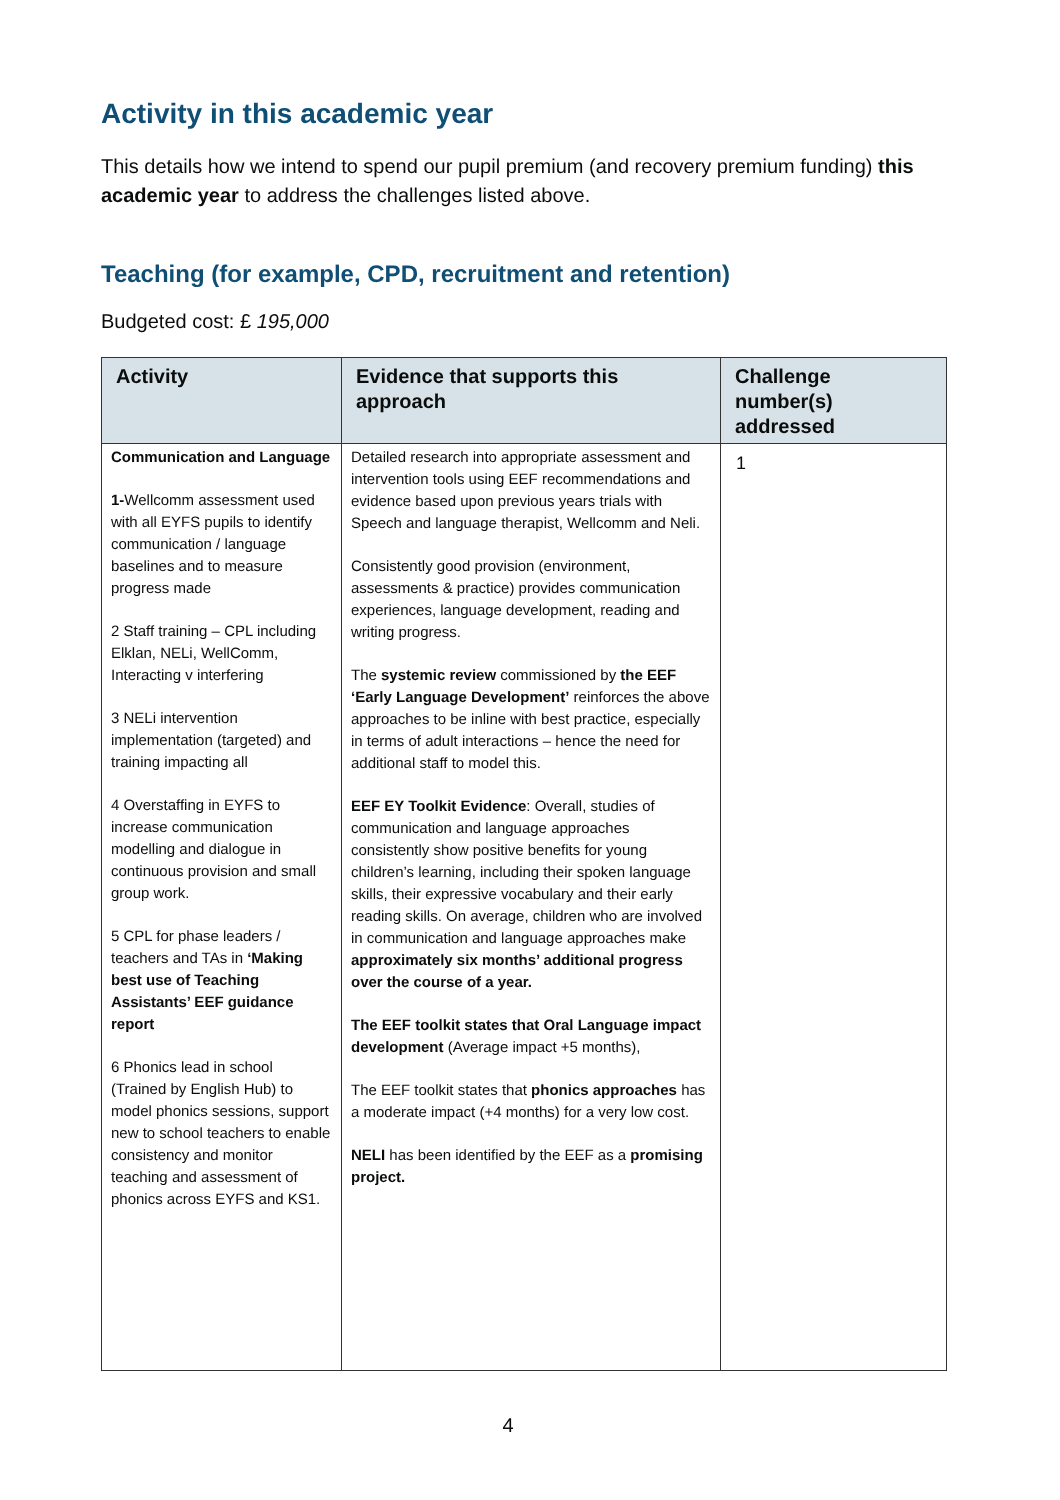Activity in this academic year
This details how we intend to spend our pupil premium (and recovery premium funding) this academic year to address the challenges listed above.
Teaching (for example, CPD, recruitment and retention)
Budgeted cost: £ 195,000
| Activity | Evidence that supports this approach | Challenge number(s) addressed |
| --- | --- | --- |
| Communication and Language 1- Wellcomm assessment used with all EYFS pupils to identify communication / language baselines and to measure progress made 2 Staff training – CPL including Elklan, NELi, WellComm, Interacting v interfering 3 NELi intervention implementation (targeted) and training impacting all 4 Overstaffing in EYFS to increase communication modelling and dialogue in continuous provision and small group work. 5 CPL for phase leaders / teachers and TAs in ‘Making best use of Teaching Assistants’ EEF guidance report 6 Phonics lead in school (Trained by English Hub) to model phonics sessions, support new to school teachers to enable consistency and monitor teaching and assessment of phonics across EYFS and KS1. | Detailed research into appropriate assessment and intervention tools using EEF recommendations and evidence based upon previous years trials with Speech and language therapist, Wellcomm and Neli. Consistently good provision (environment, assessments & practice) provides communication experiences, language development, reading and writing progress. The systemic review commissioned by the EEF ‘Early Language Development’ reinforces the above approaches to be inline with best practice, especially in terms of adult interactions – hence the need for additional staff to model this. EEF EY Toolkit Evidence : Overall, studies of communication and language approaches consistently show positive benefits for young children’s learning, including their spoken language skills, their expressive vocabulary and their early reading skills. On average, children who are involved in communication and language approaches make approximately six months’ additional progress over the course of a year. The EEF toolkit states that Oral Language impact development (Average impact +5 months), The EEF toolkit states that phonics approaches has a moderate impact (+4 months) for a very low cost. NELI has been identified by the EEF as a promising project. | 1 |
4